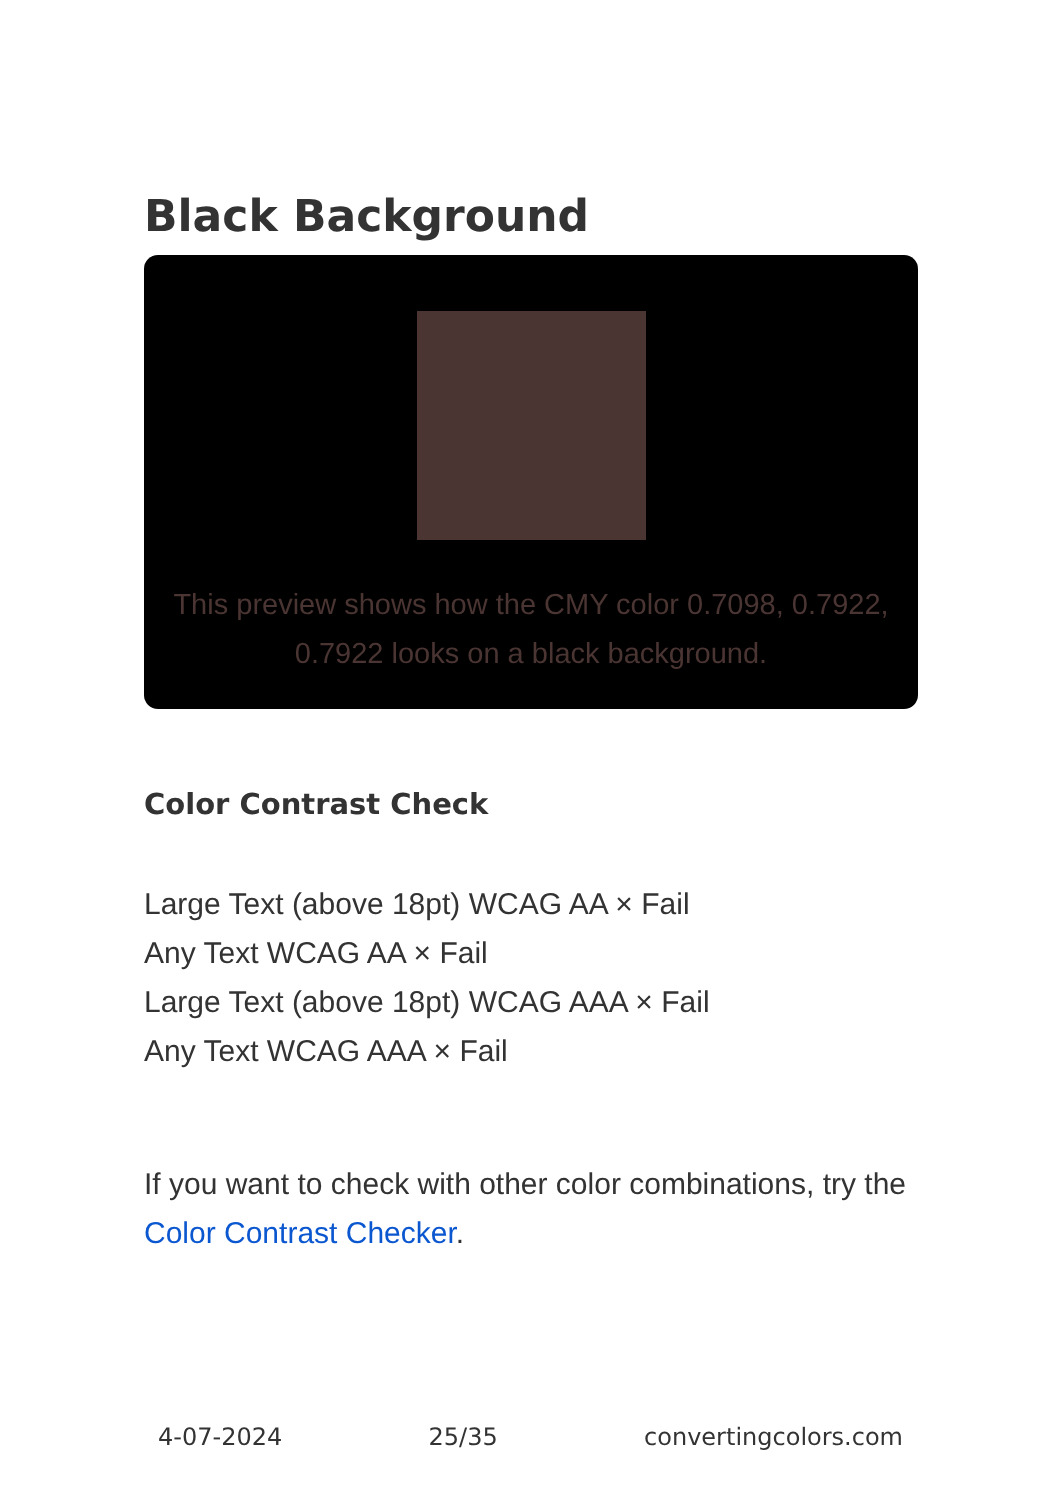Black Background
This preview shows how the CMY color 0.7098, 0.7922, 0.7922 looks on a black background.
Color Contrast Check
Large Text (above 18pt) WCAG AA × Fail
Any Text WCAG AA × Fail
Large Text (above 18pt) WCAG AAA × Fail
Any Text WCAG AAA × Fail
If you want to check with other color combinations, try the Color Contrast Checker.
4-07-2024 25/35 convertingcolors.com